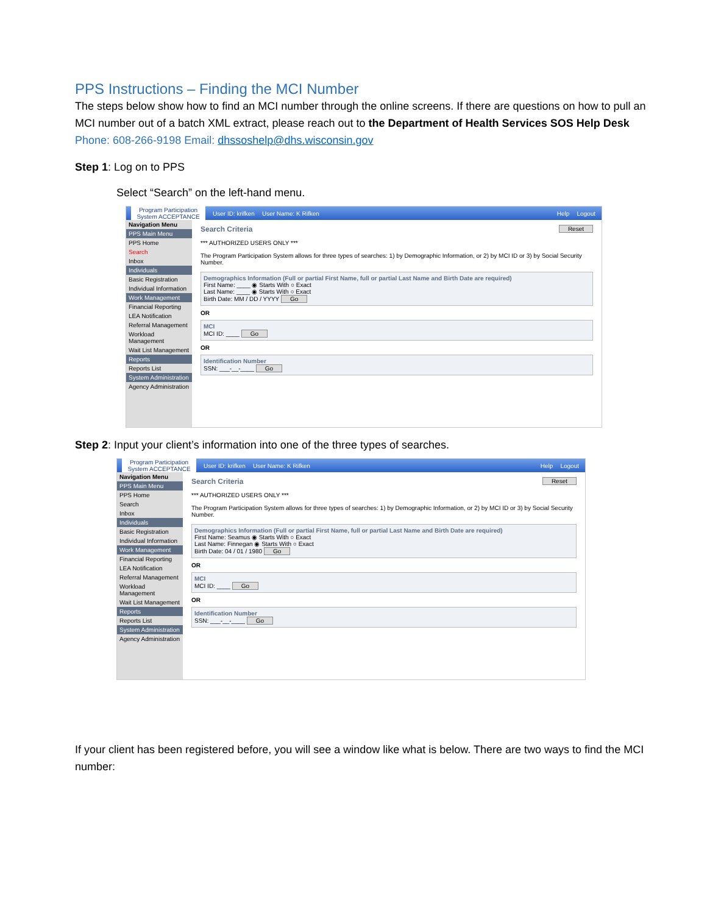PPS Instructions – Finding the MCI Number
The steps below show how to find an MCI number through the online screens. If there are questions on how to pull an MCI number out of a batch XML extract, please reach out to the Department of Health Services SOS Help Desk Phone: 608-266-9198 Email: dhssoshelp@dhs.wisconsin.gov
Step 1: Log on to PPS
Select “Search” on the left-hand menu.
Program Participation System ACCEPTANCE User ID: krifken User Name: K Rifken Help Logout
Navigation Menu
PPS Main Menu
PPS Home
Search
Inbox
Individuals
Basic Registration
Individual Information
Work Management
Financial Reporting
LEA Notification
Referral Management
Workload Management
Wait List Management
Reports
Reports List
System Administration
Agency Administration
Search Criteria Reset
*** AUTHORIZED USERS ONLY ***
The Program Participation System allows for three types of searches: 1) by Demographic Information, or 2) by MCI ID or 3) by Social Security Number.
Demographics Information (Full or partial First Name, full or partial Last Name and Birth Date are required)
First Name: ____ ◉ Starts With ○ Exact
Last Name: ____ ◉ Starts With ○ Exact
Birth Date: MM / DD / YYYY Go
OR
MCI
MCI ID: ____ Go
OR
Identification Number
SSN: ___-__-____ Go
Step 2: Input your client’s information into one of the three types of searches.
Program Participation System ACCEPTANCE User ID: krifken User Name: K Rifken Help Logout
Navigation Menu
PPS Main Menu
PPS Home
Search
Inbox
Individuals
Basic Registration
Individual Information
Work Management
Financial Reporting
LEA Notification
Referral Management
Workload Management
Wait List Management
Reports
Reports List
System Administration
Agency Administration
Search Criteria Reset
*** AUTHORIZED USERS ONLY ***
The Program Participation System allows for three types of searches: 1) by Demographic Information, or 2) by MCI ID or 3) by Social Security Number.
Demographics Information (Full or partial First Name, full or partial Last Name and Birth Date are required)
First Name: Seamus ◉ Starts With ○ Exact
Last Name: Finnegan ◉ Starts With ○ Exact
Birth Date: 04 / 01 / 1980 Go
OR
MCI
MCI ID: ____ Go
OR
Identification Number
SSN: ___-__-____ Go
If your client has been registered before, you will see a window like what is below. There are two ways to find the MCI number: